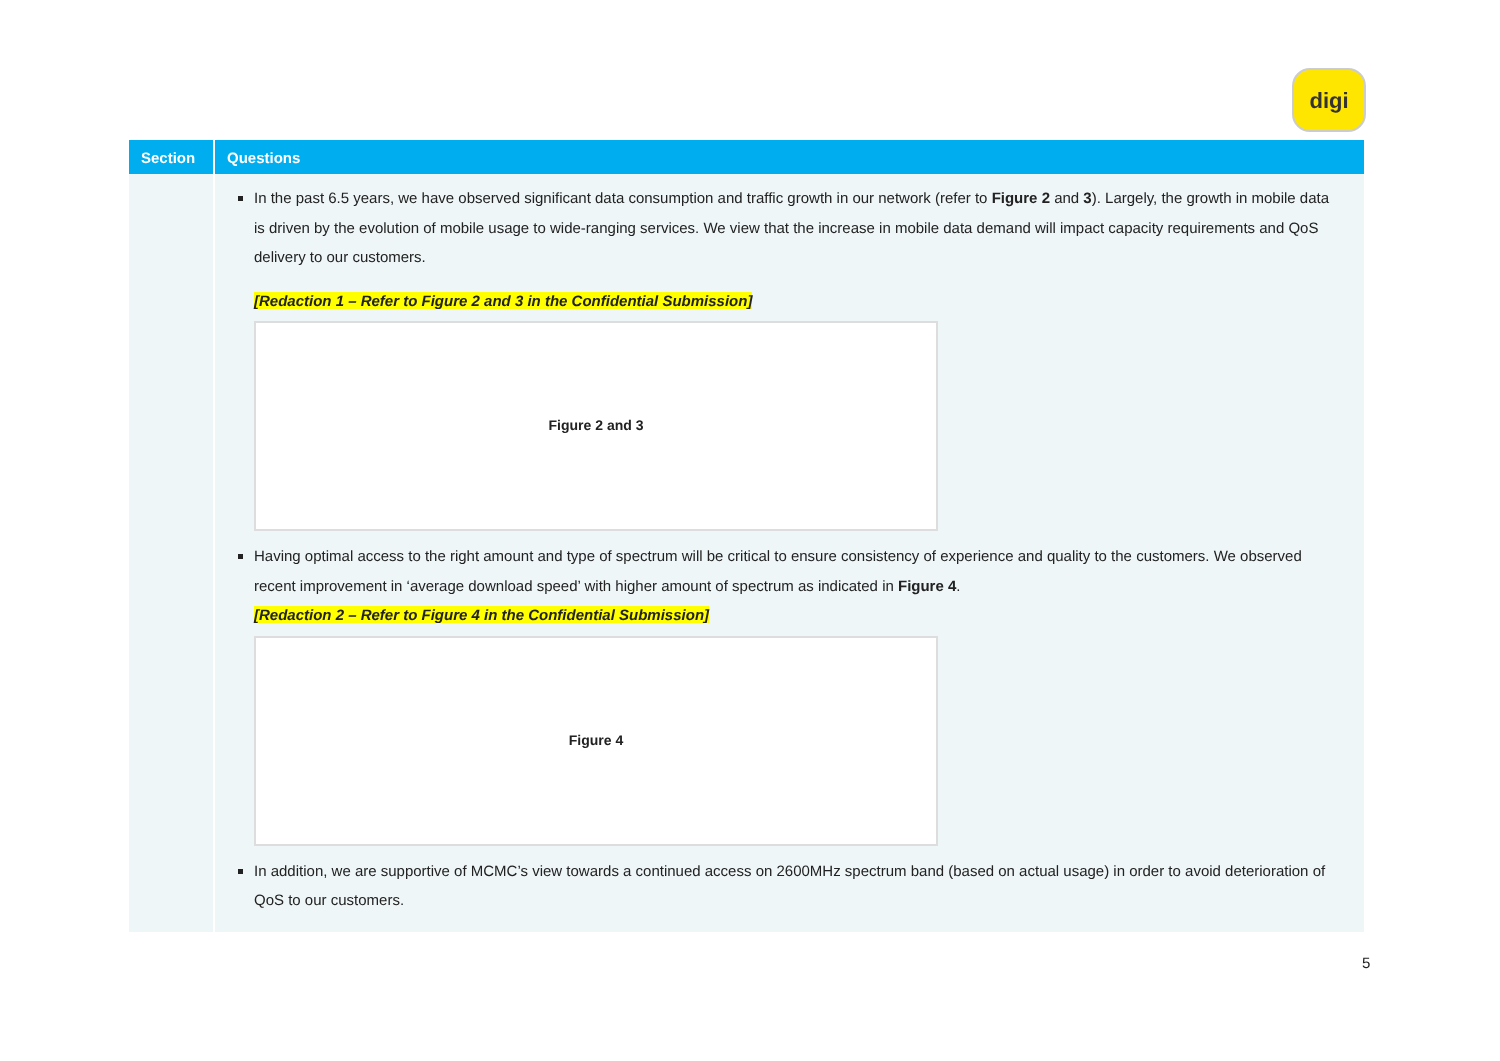digi
| Section | Questions |
| --- | --- |
| | In the past 6.5 years, we have observed significant data consumption and traffic growth in our network (refer to Figure 2 and 3 ). Largely, the growth in mobile data is driven by the evolution of mobile usage to wide-ranging services. We view that the increase in mobile data demand will impact capacity requirements and QoS delivery to our customers. [Redaction 1 – Refer to Figure 2 and 3 in the Confidential Submission] Figure 2 and 3 Having optimal access to the right amount and type of spectrum will be critical to ensure consistency of experience and quality to the customers. We observed recent improvement in ‘average download speed’ with higher amount of spectrum as indicated in Figure 4 . [Redaction 2 – Refer to Figure 4 in the Confidential Submission] Figure 4 In addition, we are supportive of MCMC’s view towards a continued access on 2600MHz spectrum band (based on actual usage) in order to avoid deterioration of QoS to our customers. |
5